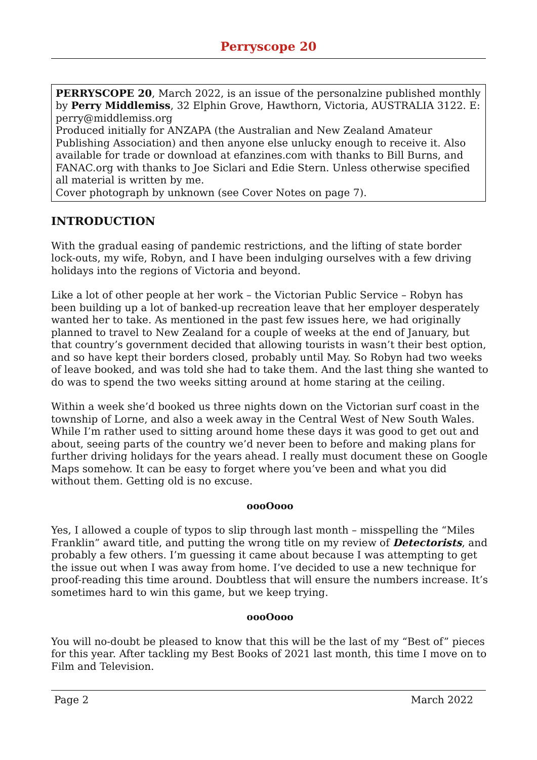Perryscope 20
PERRYSCOPE 20, March 2022, is an issue of the personalzine published monthly by Perry Middlemiss, 32 Elphin Grove, Hawthorn, Victoria, AUSTRALIA 3122. E: perry@middlemiss.org
Produced initially for ANZAPA (the Australian and New Zealand Amateur Publishing Association) and then anyone else unlucky enough to receive it. Also available for trade or download at efanzines.com with thanks to Bill Burns, and FANAC.org with thanks to Joe Siclari and Edie Stern. Unless otherwise specified all material is written by me.
Cover photograph by unknown (see Cover Notes on page 7).
INTRODUCTION
With the gradual easing of pandemic restrictions, and the lifting of state border lock-outs, my wife, Robyn, and I have been indulging ourselves with a few driving holidays into the regions of Victoria and beyond.
Like a lot of other people at her work – the Victorian Public Service – Robyn has been building up a lot of banked-up recreation leave that her employer desperately wanted her to take. As mentioned in the past few issues here, we had originally planned to travel to New Zealand for a couple of weeks at the end of January, but that country’s government decided that allowing tourists in wasn’t their best option, and so have kept their borders closed, probably until May. So Robyn had two weeks of leave booked, and was told she had to take them. And the last thing she wanted to do was to spend the two weeks sitting around at home staring at the ceiling.
Within a week she’d booked us three nights down on the Victorian surf coast in the township of Lorne, and also a week away in the Central West of New South Wales. While I’m rather used to sitting around home these days it was good to get out and about, seeing parts of the country we’d never been to before and making plans for further driving holidays for the years ahead. I really must document these on Google Maps somehow. It can be easy to forget where you’ve been and what you did without them. Getting old is no excuse.
oooOooo
Yes, I allowed a couple of typos to slip through last month – misspelling the “Miles Franklin” award title, and putting the wrong title on my review of Detectorists, and probably a few others. I’m guessing it came about because I was attempting to get the issue out when I was away from home. I’ve decided to use a new technique for proof-reading this time around. Doubtless that will ensure the numbers increase. It’s sometimes hard to win this game, but we keep trying.
oooOooo
You will no-doubt be pleased to know that this will be the last of my “Best of” pieces for this year. After tackling my Best Books of 2021 last month, this time I move on to Film and Television.
Page 2 March 2022